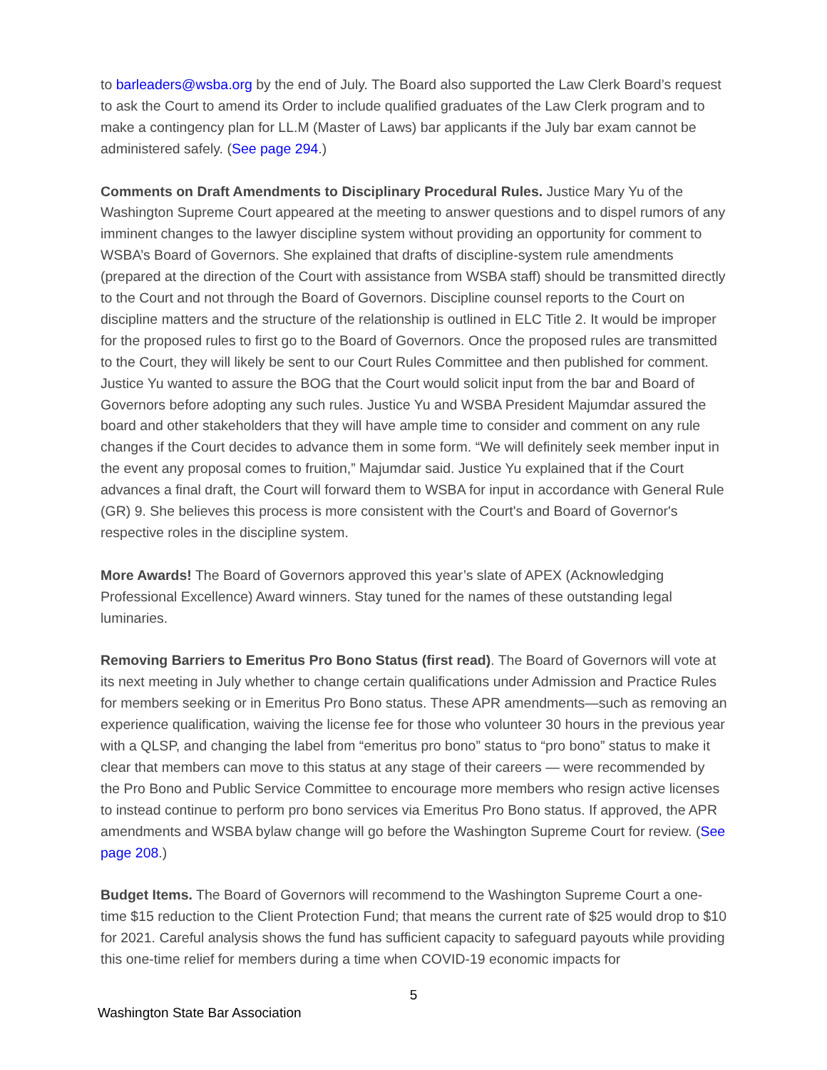to barleaders@wsba.org by the end of July. The Board also supported the Law Clerk Board’s request to ask the Court to amend its Order to include qualified graduates of the Law Clerk program and to make a contingency plan for LL.M (Master of Laws) bar applicants if the July bar exam cannot be administered safely. (See page 294.)
Comments on Draft Amendments to Disciplinary Procedural Rules. Justice Mary Yu of the Washington Supreme Court appeared at the meeting to answer questions and to dispel rumors of any imminent changes to the lawyer discipline system without providing an opportunity for comment to WSBA’s Board of Governors. She explained that drafts of discipline-system rule amendments (prepared at the direction of the Court with assistance from WSBA staff) should be transmitted directly to the Court and not through the Board of Governors. Discipline counsel reports to the Court on discipline matters and the structure of the relationship is outlined in ELC Title 2. It would be improper for the proposed rules to first go to the Board of Governors. Once the proposed rules are transmitted to the Court, they will likely be sent to our Court Rules Committee and then published for comment. Justice Yu wanted to assure the BOG that the Court would solicit input from the bar and Board of Governors before adopting any such rules. Justice Yu and WSBA President Majumdar assured the board and other stakeholders that they will have ample time to consider and comment on any rule changes if the Court decides to advance them in some form. “We will definitely seek member input in the event any proposal comes to fruition,” Majumdar said. Justice Yu explained that if the Court advances a final draft, the Court will forward them to WSBA for input in accordance with General Rule (GR) 9. She believes this process is more consistent with the Court's and Board of Governor's respective roles in the discipline system.
More Awards! The Board of Governors approved this year’s slate of APEX (Acknowledging Professional Excellence) Award winners. Stay tuned for the names of these outstanding legal luminaries.
Removing Barriers to Emeritus Pro Bono Status (first read). The Board of Governors will vote at its next meeting in July whether to change certain qualifications under Admission and Practice Rules for members seeking or in Emeritus Pro Bono status. These APR amendments—such as removing an experience qualification, waiving the license fee for those who volunteer 30 hours in the previous year with a QLSP, and changing the label from “emeritus pro bono” status to “pro bono” status to make it clear that members can move to this status at any stage of their careers — were recommended by the Pro Bono and Public Service Committee to encourage more members who resign active licenses to instead continue to perform pro bono services via Emeritus Pro Bono status. If approved, the APR amendments and WSBA bylaw change will go before the Washington Supreme Court for review. (See page 208.)
Budget Items. The Board of Governors will recommend to the Washington Supreme Court a one-time $15 reduction to the Client Protection Fund; that means the current rate of $25 would drop to $10 for 2021. Careful analysis shows the fund has sufficient capacity to safeguard payouts while providing this one-time relief for members during a time when COVID-19 economic impacts for
5
Washington State Bar Association